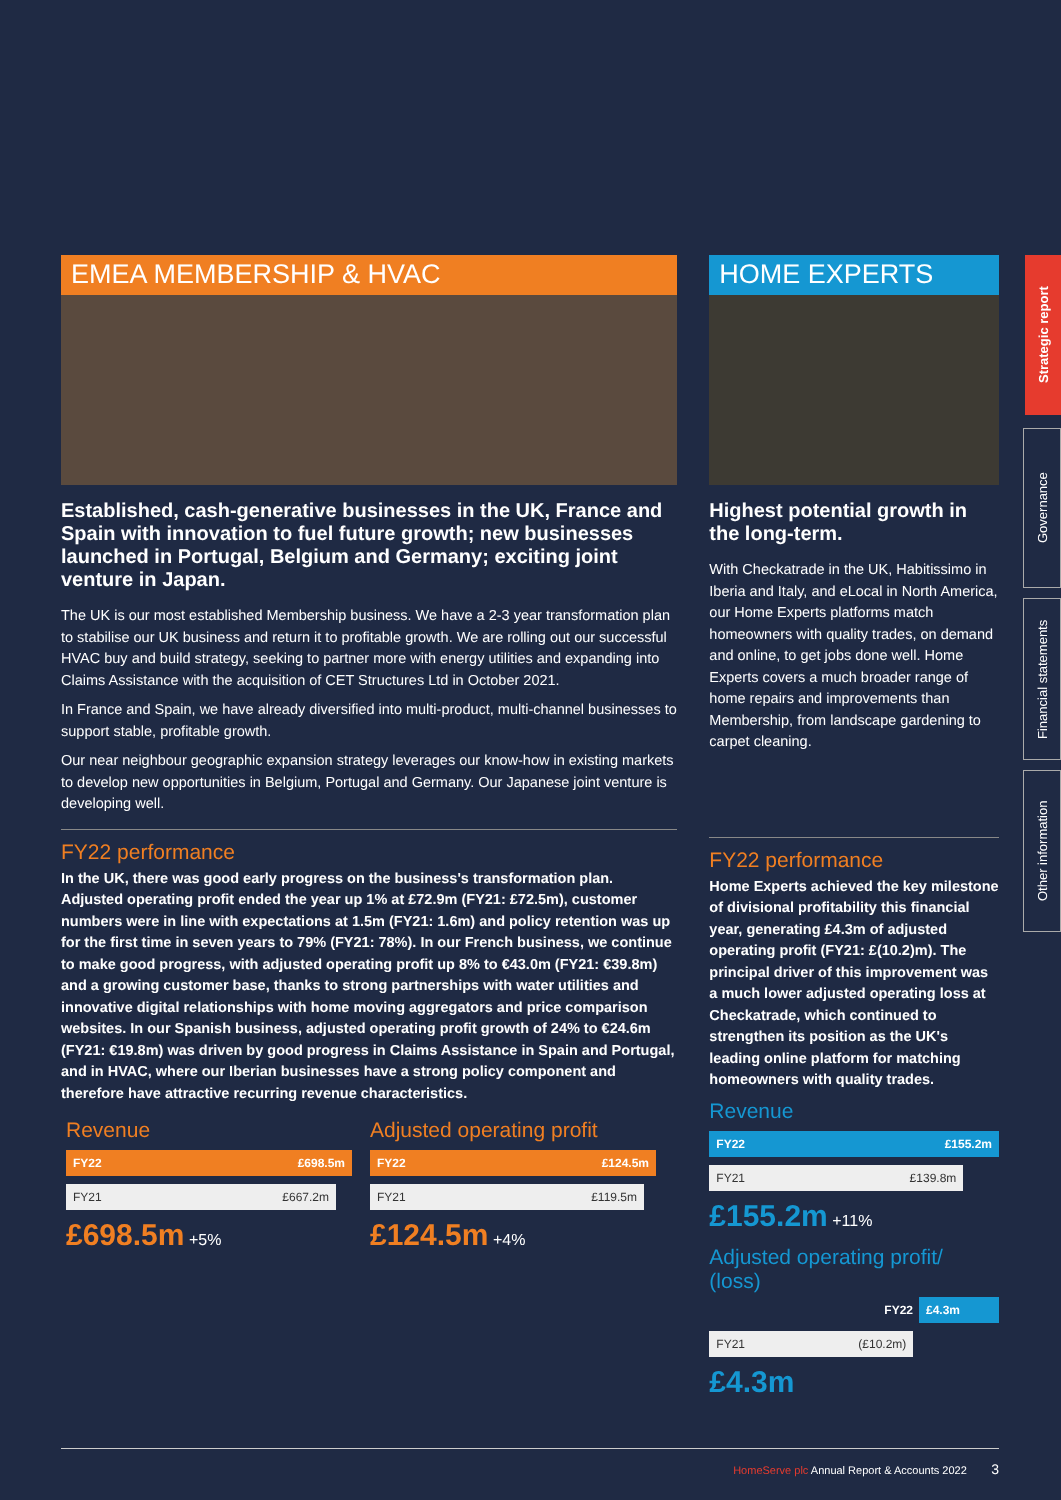EMEA MEMBERSHIP & HVAC
Established, cash-generative businesses in the UK, France and Spain with innovation to fuel future growth; new businesses launched in Portugal, Belgium and Germany; exciting joint venture in Japan.
The UK is our most established Membership business. We have a 2-3 year transformation plan to stabilise our UK business and return it to profitable growth. We are rolling out our successful HVAC buy and build strategy, seeking to partner more with energy utilities and expanding into Claims Assistance with the acquisition of CET Structures Ltd in October 2021.
In France and Spain, we have already diversified into multi-product, multi-channel businesses to support stable, profitable growth.
Our near neighbour geographic expansion strategy leverages our know-how in existing markets to develop new opportunities in Belgium, Portugal and Germany. Our Japanese joint venture is developing well.
FY22 performance
In the UK, there was good early progress on the business's transformation plan. Adjusted operating profit ended the year up 1% at £72.9m (FY21: £72.5m), customer numbers were in line with expectations at 1.5m (FY21: 1.6m) and policy retention was up for the first time in seven years to 79% (FY21: 78%). In our French business, we continue to make good progress, with adjusted operating profit up 8% to €43.0m (FY21: €39.8m) and a growing customer base, thanks to strong partnerships with water utilities and innovative digital relationships with home moving aggregators and price comparison websites. In our Spanish business, adjusted operating profit growth of 24% to €24.6m (FY21: €19.8m) was driven by good progress in Claims Assistance in Spain and Portugal, and in HVAC, where our Iberian businesses have a strong policy component and therefore have attractive recurring revenue characteristics.
Revenue
FY22 £698.5m
FY21 £667.2m
£698.5m +5%
Adjusted operating profit
FY22 £124.5m
FY21 £119.5m
£124.5m +4%
HOME EXPERTS
Highest potential growth in the long-term.
With Checkatrade in the UK, Habitissimo in Iberia and Italy, and eLocal in North America, our Home Experts platforms match homeowners with quality trades, on demand and online, to get jobs done well. Home Experts covers a much broader range of home repairs and improvements than Membership, from landscape gardening to carpet cleaning.
FY22 performance
Home Experts achieved the key milestone of divisional profitability this financial year, generating £4.3m of adjusted operating profit (FY21: £(10.2)m). The principal driver of this improvement was a much lower adjusted operating loss at Checkatrade, which continued to strengthen its position as the UK's leading online platform for matching homeowners with quality trades.
Revenue
FY22 £155.2m
FY21 £139.8m
£155.2m +11%
Adjusted operating profit/ (loss)
FY22 £4.3m
FY21 (£10.2m)
£4.3m
Strategic report
Governance
Financial statements
Other information
HomeServe plc Annual Report & Accounts 2022 3